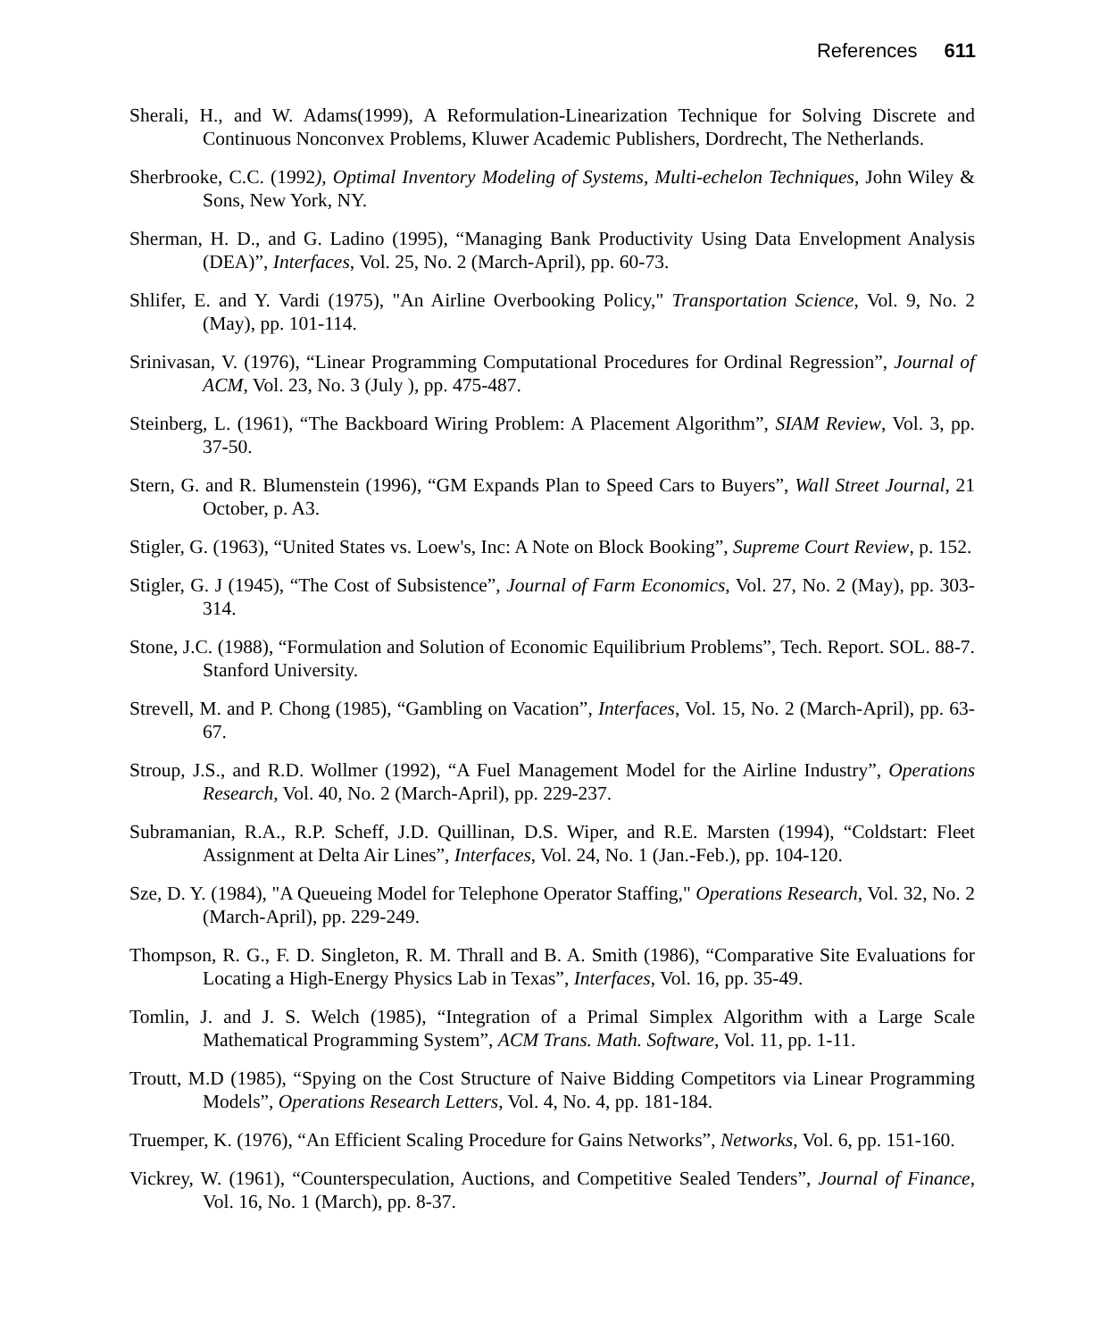References 611
Sherali, H., and W. Adams(1999), A Reformulation-Linearization Technique for Solving Discrete and Continuous Nonconvex Problems, Kluwer Academic Publishers, Dordrecht, The Netherlands.
Sherbrooke, C.C. (1992), Optimal Inventory Modeling of Systems, Multi-echelon Techniques, John Wiley & Sons, New York, NY.
Sherman, H. D., and G. Ladino (1995), “Managing Bank Productivity Using Data Envelopment Analysis (DEA)”, Interfaces, Vol. 25, No. 2 (March-April), pp. 60-73.
Shlifer, E. and Y. Vardi (1975), "An Airline Overbooking Policy," Transportation Science, Vol. 9, No. 2 (May), pp. 101-114.
Srinivasan, V. (1976), “Linear Programming Computational Procedures for Ordinal Regression”, Journal of ACM, Vol. 23, No. 3 (July ), pp. 475-487.
Steinberg, L. (1961), “The Backboard Wiring Problem: A Placement Algorithm”, SIAM Review, Vol. 3, pp. 37-50.
Stern, G. and R. Blumenstein (1996), “GM Expands Plan to Speed Cars to Buyers”, Wall Street Journal, 21 October, p. A3.
Stigler, G. (1963), “United States vs. Loew's, Inc: A Note on Block Booking”, Supreme Court Review, p. 152.
Stigler, G. J (1945), “The Cost of Subsistence”, Journal of Farm Economics, Vol. 27, No. 2 (May), pp. 303-314.
Stone, J.C. (1988), “Formulation and Solution of Economic Equilibrium Problems”, Tech. Report. SOL. 88-7. Stanford University.
Strevell, M. and P. Chong (1985), “Gambling on Vacation”, Interfaces, Vol. 15, No. 2 (March-April), pp. 63-67.
Stroup, J.S., and R.D. Wollmer (1992), “A Fuel Management Model for the Airline Industry”, Operations Research, Vol. 40, No. 2 (March-April), pp. 229-237.
Subramanian, R.A., R.P. Scheff, J.D. Quillinan, D.S. Wiper, and R.E. Marsten (1994), “Coldstart: Fleet Assignment at Delta Air Lines”, Interfaces, Vol. 24, No. 1 (Jan.-Feb.), pp. 104-120.
Sze, D. Y. (1984), "A Queueing Model for Telephone Operator Staffing," Operations Research, Vol. 32, No. 2 (March-April), pp. 229-249.
Thompson, R. G., F. D. Singleton, R. M. Thrall and B. A. Smith (1986), “Comparative Site Evaluations for Locating a High-Energy Physics Lab in Texas”, Interfaces, Vol. 16, pp. 35-49.
Tomlin, J. and J. S. Welch (1985), “Integration of a Primal Simplex Algorithm with a Large Scale Mathematical Programming System”, ACM Trans. Math. Software, Vol. 11, pp. 1-11.
Troutt, M.D (1985), “Spying on the Cost Structure of Naive Bidding Competitors via Linear Programming Models”, Operations Research Letters, Vol. 4, No. 4, pp. 181-184.
Truemper, K. (1976), “An Efficient Scaling Procedure for Gains Networks”, Networks, Vol. 6, pp. 151-160.
Vickrey, W. (1961), “Counterspeculation, Auctions, and Competitive Sealed Tenders”, Journal of Finance, Vol. 16, No. 1 (March), pp. 8-37.